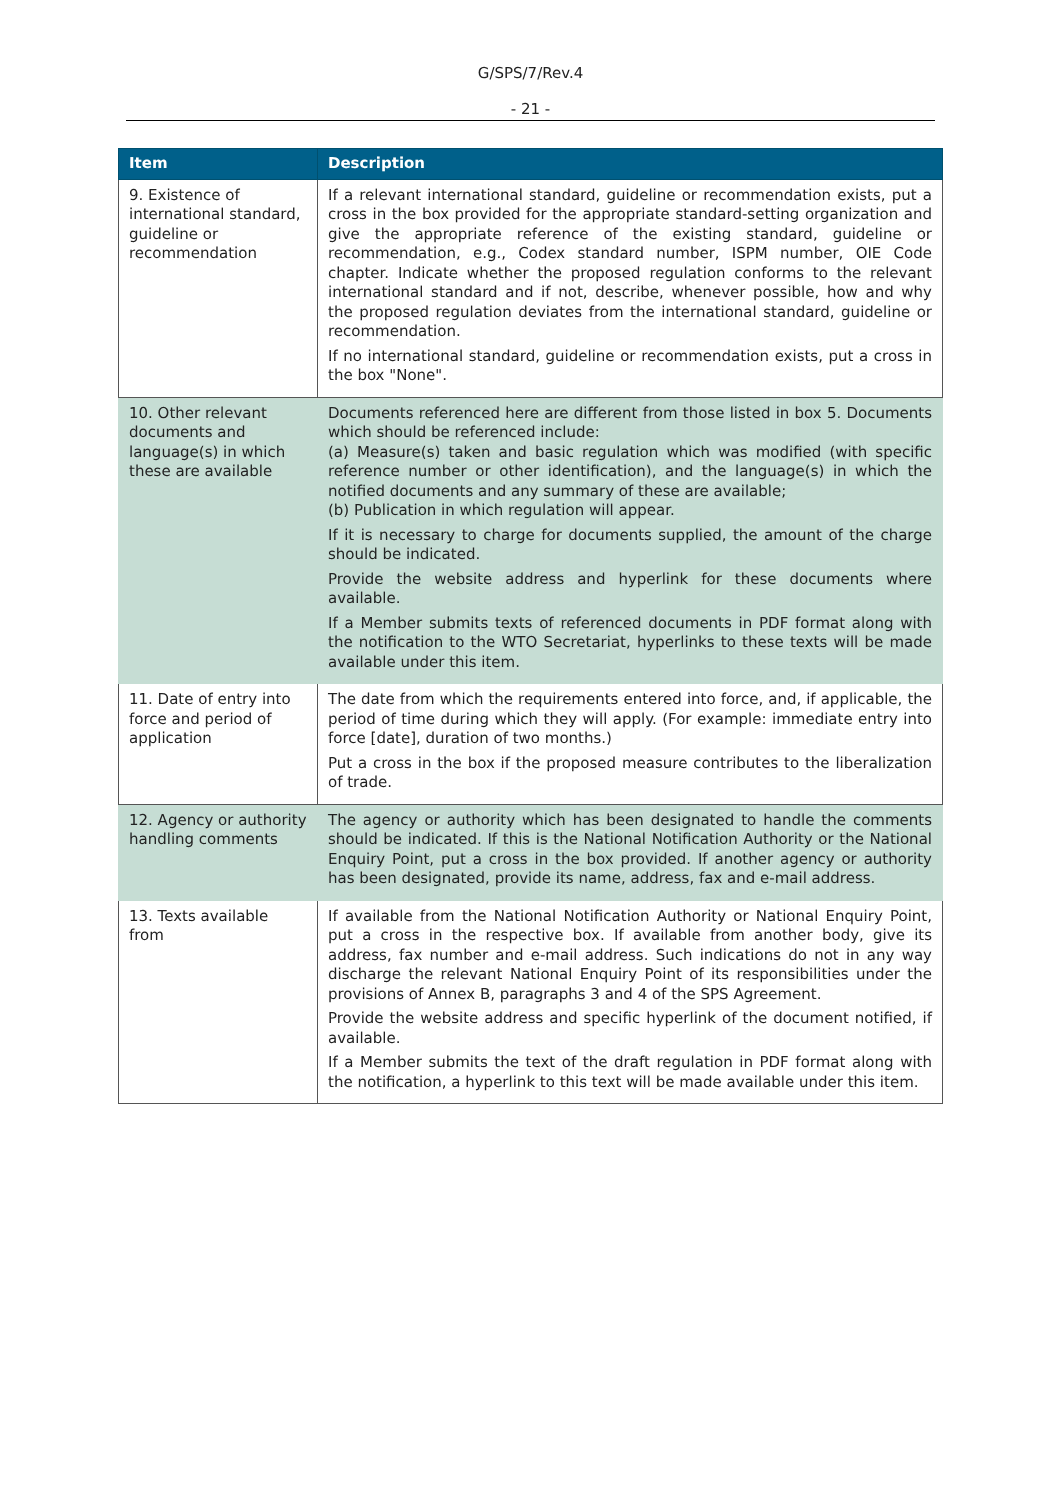G/SPS/7/Rev.4
- 21 -
| Item | Description |
| --- | --- |
| 9. Existence of international standard, guideline or recommendation | If a relevant international standard, guideline or recommendation exists, put a cross in the box provided for the appropriate standard-setting organization and give the appropriate reference of the existing standard, guideline or recommendation, e.g., Codex standard number, ISPM number, OIE Code chapter. Indicate whether the proposed regulation conforms to the relevant international standard and if not, describe, whenever possible, how and why the proposed regulation deviates from the international standard, guideline or recommendation. If no international standard, guideline or recommendation exists, put a cross in the box "None". |
| 10. Other relevant documents and language(s) in which these are available | Documents referenced here are different from those listed in box 5. Documents which should be referenced include: (a) Measure(s) taken and basic regulation which was modified (with specific reference number or other identification), and the language(s) in which the notified documents and any summary of these are available; (b) Publication in which regulation will appear. If it is necessary to charge for documents supplied, the amount of the charge should be indicated. Provide the website address and hyperlink for these documents where available. If a Member submits texts of referenced documents in PDF format along with the notification to the WTO Secretariat, hyperlinks to these texts will be made available under this item. |
| 11. Date of entry into force and period of application | The date from which the requirements entered into force, and, if applicable, the period of time during which they will apply. (For example: immediate entry into force [date], duration of two months.) Put a cross in the box if the proposed measure contributes to the liberalization of trade. |
| 12. Agency or authority handling comments | The agency or authority which has been designated to handle the comments should be indicated. If this is the National Notification Authority or the National Enquiry Point, put a cross in the box provided. If another agency or authority has been designated, provide its name, address, fax and e-mail address. |
| 13. Texts available from | If available from the National Notification Authority or National Enquiry Point, put a cross in the respective box. If available from another body, give its address, fax number and e-mail address. Such indications do not in any way discharge the relevant National Enquiry Point of its responsibilities under the provisions of Annex B, paragraphs 3 and 4 of the SPS Agreement. Provide the website address and specific hyperlink of the document notified, if available. If a Member submits the text of the draft regulation in PDF format along with the notification, a hyperlink to this text will be made available under this item. |